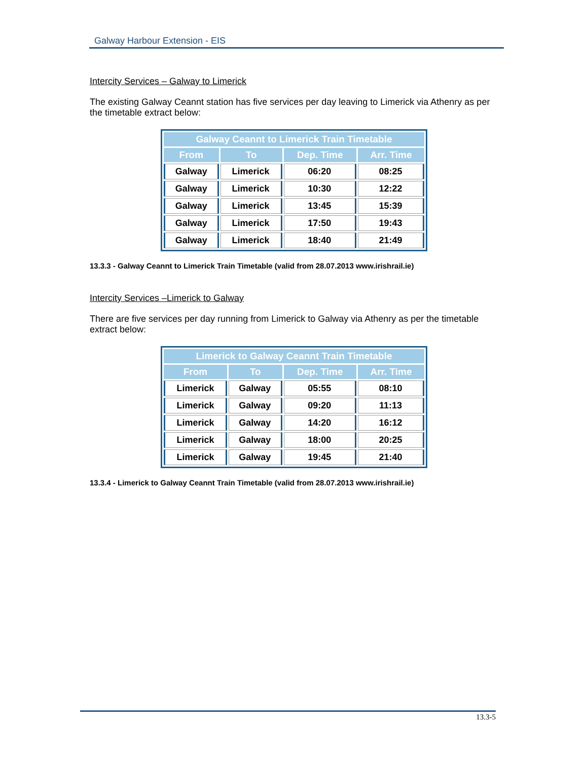Galway Harbour Extension - EIS
Intercity Services – Galway to Limerick
The existing Galway Ceannt station has five services per day leaving to Limerick via Athenry as per the timetable extract below:
| Galway Ceannt to Limerick Train Timetable | | | |
| --- | --- | --- | --- |
| From | To | Dep. Time | Arr. Time |
| Galway | Limerick | 06:20 | 08:25 |
| Galway | Limerick | 10:30 | 12:22 |
| Galway | Limerick | 13:45 | 15:39 |
| Galway | Limerick | 17:50 | 19:43 |
| Galway | Limerick | 18:40 | 21:49 |
13.3.3 - Galway Ceannt to Limerick Train Timetable (valid from 28.07.2013 www.irishrail.ie)
Intercity Services –Limerick to Galway
There are five services per day running from Limerick to Galway via Athenry as per the timetable extract below:
| Limerick to Galway Ceannt Train Timetable | | | |
| --- | --- | --- | --- |
| From | To | Dep. Time | Arr. Time |
| Limerick | Galway | 05:55 | 08:10 |
| Limerick | Galway | 09:20 | 11:13 |
| Limerick | Galway | 14:20 | 16:12 |
| Limerick | Galway | 18:00 | 20:25 |
| Limerick | Galway | 19:45 | 21:40 |
13.3.4 - Limerick to Galway Ceannt Train Timetable (valid from 28.07.2013 www.irishrail.ie)
13.3-5